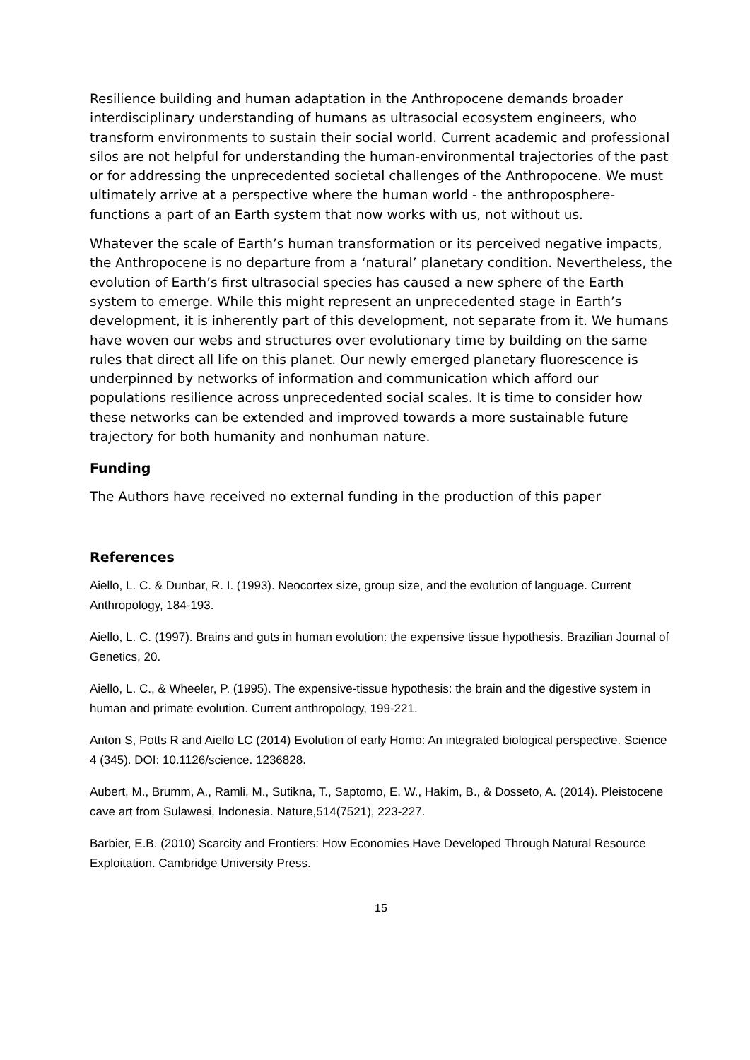Resilience building and human adaptation in the Anthropocene demands broader interdisciplinary understanding of humans as ultrasocial ecosystem engineers, who transform environments to sustain their social world. Current academic and professional silos are not helpful for understanding the human-environmental trajectories of the past or for addressing the unprecedented societal challenges of the Anthropocene. We must ultimately arrive at a perspective where the human world - the anthroposphere- functions a part of an Earth system that now works with us, not without us.
Whatever the scale of Earth’s human transformation or its perceived negative impacts, the Anthropocene is no departure from a ‘natural’ planetary condition. Nevertheless, the evolution of Earth’s first ultrasocial species has caused a new sphere of the Earth system to emerge. While this might represent an unprecedented stage in Earth’s development, it is inherently part of this development, not separate from it. We humans have woven our webs and structures over evolutionary time by building on the same rules that direct all life on this planet. Our newly emerged planetary fluorescence is underpinned by networks of information and communication which afford our populations resilience across unprecedented social scales. It is time to consider how these networks can be extended and improved towards a more sustainable future trajectory for both humanity and nonhuman nature.
Funding
The Authors have received no external funding in the production of this paper
References
Aiello, L. C. & Dunbar, R. I. (1993). Neocortex size, group size, and the evolution of language. Current Anthropology, 184-193.
Aiello, L. C. (1997). Brains and guts in human evolution: the expensive tissue hypothesis. Brazilian Journal of Genetics, 20.
Aiello, L. C., & Wheeler, P. (1995). The expensive-tissue hypothesis: the brain and the digestive system in human and primate evolution. Current anthropology, 199-221.
Anton S, Potts R and Aiello LC (2014) Evolution of early Homo: An integrated biological perspective. Science 4 (345). DOI: 10.1126/science. 1236828.
Aubert, M., Brumm, A., Ramli, M., Sutikna, T., Saptomo, E. W., Hakim, B., & Dosseto, A. (2014). Pleistocene cave art from Sulawesi, Indonesia. Nature,514(7521), 223-227.
Barbier, E.B. (2010) Scarcity and Frontiers: How Economies Have Developed Through Natural Resource Exploitation. Cambridge University Press.
15